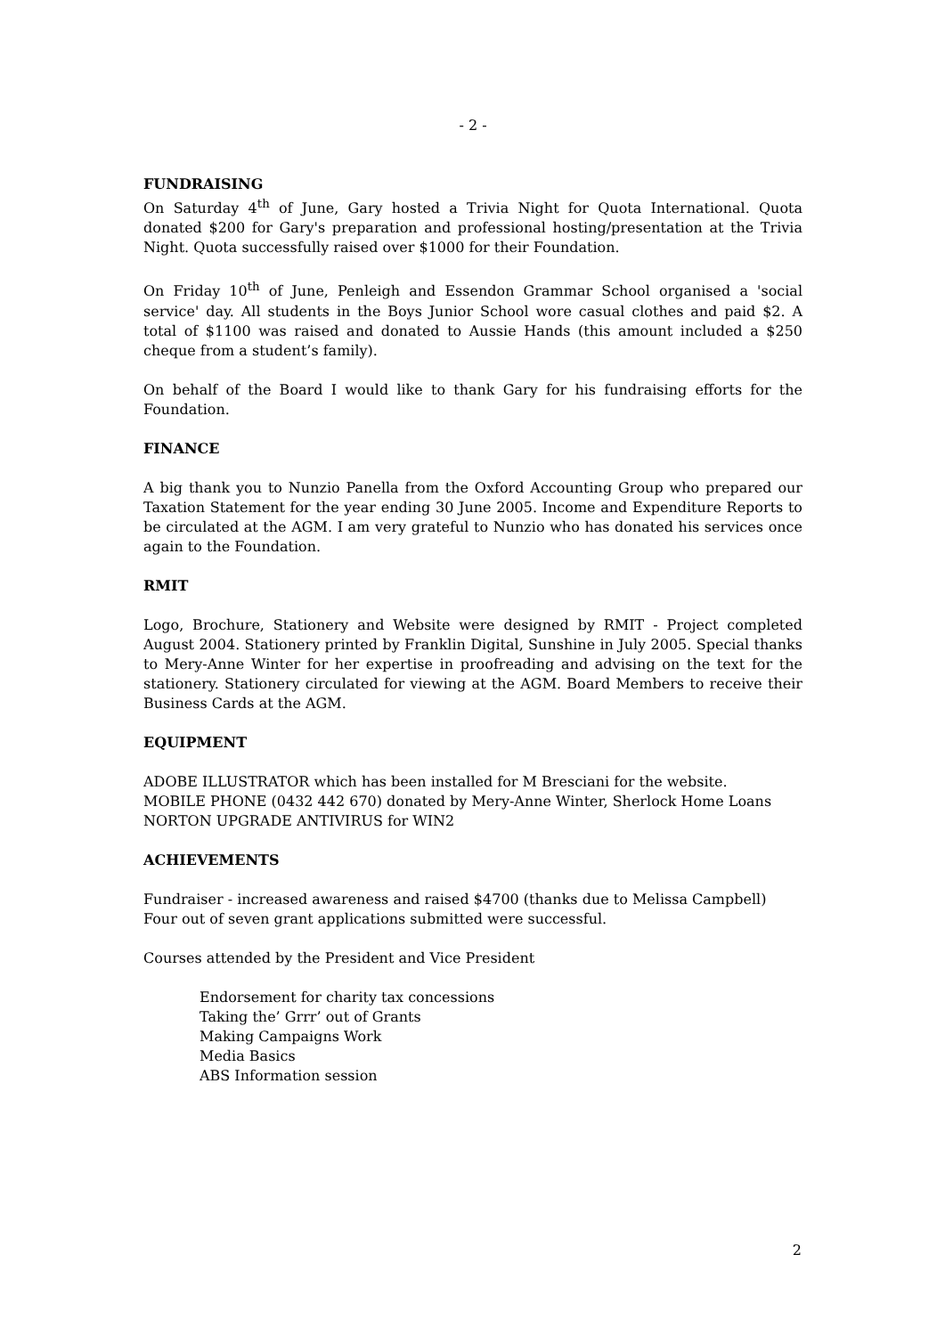- 2 -
FUNDRAISING
On Saturday 4<sup>th</sup> of June, Gary hosted a Trivia Night for Quota International. Quota donated $200 for Gary's preparation and professional hosting/presentation at the Trivia Night. Quota successfully raised over $1000 for their Foundation.
On Friday 10<sup>th</sup> of June, Penleigh and Essendon Grammar School organised a 'social service' day. All students in the Boys Junior School wore casual clothes and paid $2. A total of $1100 was raised and donated to Aussie Hands (this amount included a $250 cheque from a student’s family).
On behalf of the Board I would like to thank Gary for his fundraising efforts for the Foundation.
FINANCE
A big thank you to Nunzio Panella from the Oxford Accounting Group who prepared our Taxation Statement for the year ending 30 June 2005. Income and Expenditure Reports to be circulated at the AGM. I am very grateful to Nunzio who has donated his services once again to the Foundation.
RMIT
Logo, Brochure, Stationery and Website were designed by RMIT - Project completed August 2004. Stationery printed by Franklin Digital, Sunshine in July 2005. Special thanks to Mery-Anne Winter for her expertise in proofreading and advising on the text for the stationery. Stationery circulated for viewing at the AGM. Board Members to receive their Business Cards at the AGM.
EQUIPMENT
ADOBE ILLUSTRATOR which has been installed for M Bresciani for the website.
MOBILE PHONE (0432 442 670) donated by Mery-Anne Winter, Sherlock Home Loans
NORTON UPGRADE ANTIVIRUS for WIN2
ACHIEVEMENTS
Fundraiser - increased awareness and raised $4700 (thanks due to Melissa Campbell)
Four out of seven grant applications submitted were successful.
Courses attended by the President and Vice President
Endorsement for charity tax concessions
Taking the’ Grrr’ out of Grants
Making Campaigns Work
Media Basics
ABS Information session
2